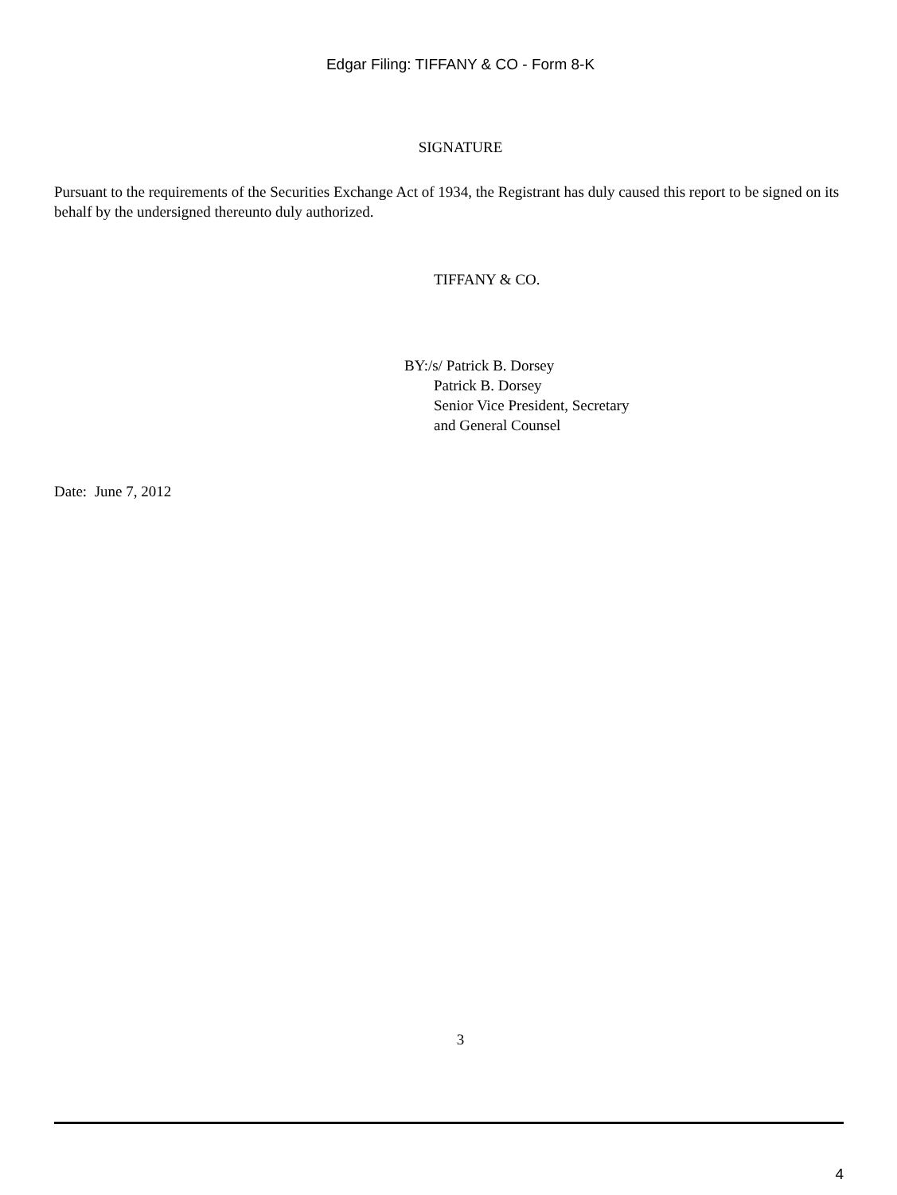Edgar Filing: TIFFANY & CO - Form 8-K
SIGNATURE
Pursuant to the requirements of the Securities Exchange Act of 1934, the Registrant has duly caused this report to be signed on its behalf by the undersigned thereunto duly authorized.
TIFFANY & CO.
BY:/s/ Patrick B. Dorsey
Patrick B. Dorsey
Senior Vice President, Secretary
and General Counsel
Date: June 7, 2012
3
4